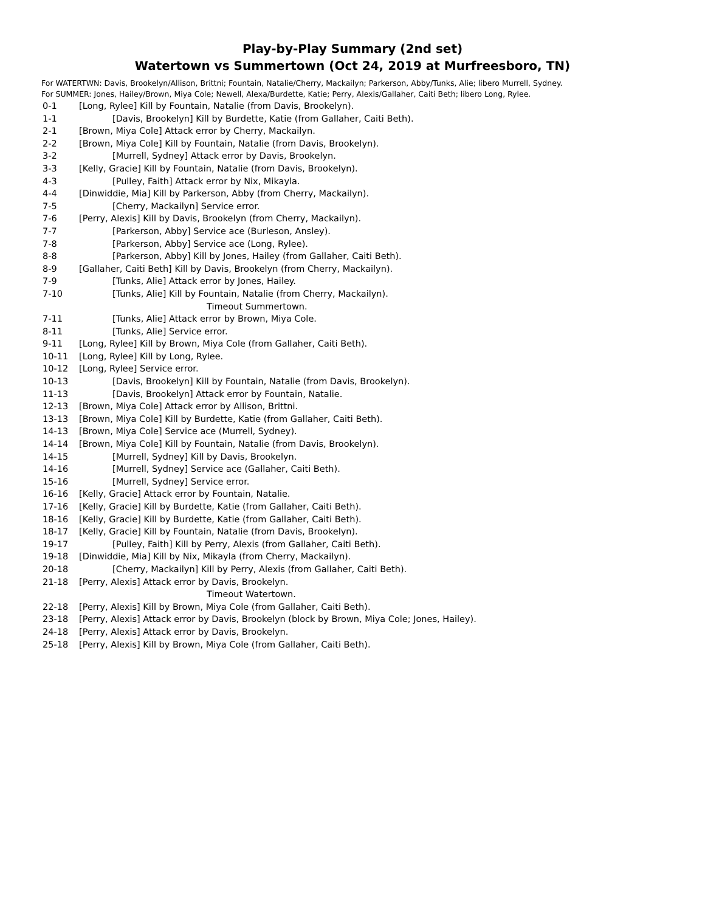Play-by-Play Summary (2nd set)
Watertown vs Summertown (Oct 24, 2019 at Murfreesboro, TN)
For WATERTWN: Davis, Brookelyn/Allison, Brittni; Fountain, Natalie/Cherry, Mackailyn; Parkerson, Abby/Tunks, Alie; libero Murrell, Sydney.
For SUMMER: Jones, Hailey/Brown, Miya Cole; Newell, Alexa/Burdette, Katie; Perry, Alexis/Gallaher, Caiti Beth; libero Long, Rylee.
0-1 [Long, Rylee] Kill by Fountain, Natalie (from Davis, Brookelyn).
1-1 [Davis, Brookelyn] Kill by Burdette, Katie (from Gallaher, Caiti Beth).
2-1 [Brown, Miya Cole] Attack error by Cherry, Mackailyn.
2-2 [Brown, Miya Cole] Kill by Fountain, Natalie (from Davis, Brookelyn).
3-2 [Murrell, Sydney] Attack error by Davis, Brookelyn.
3-3 [Kelly, Gracie] Kill by Fountain, Natalie (from Davis, Brookelyn).
4-3 [Pulley, Faith] Attack error by Nix, Mikayla.
4-4 [Dinwiddie, Mia] Kill by Parkerson, Abby (from Cherry, Mackailyn).
7-5 [Cherry, Mackailyn] Service error.
7-6 [Perry, Alexis] Kill by Davis, Brookelyn (from Cherry, Mackailyn).
7-7 [Parkerson, Abby] Service ace (Burleson, Ansley).
7-8 [Parkerson, Abby] Service ace (Long, Rylee).
8-8 [Parkerson, Abby] Kill by Jones, Hailey (from Gallaher, Caiti Beth).
8-9 [Gallaher, Caiti Beth] Kill by Davis, Brookelyn (from Cherry, Mackailyn).
7-9 [Tunks, Alie] Attack error by Jones, Hailey.
7-10 [Tunks, Alie] Kill by Fountain, Natalie (from Cherry, Mackailyn).
Timeout Summertown.
7-11 [Tunks, Alie] Attack error by Brown, Miya Cole.
8-11 [Tunks, Alie] Service error.
9-11 [Long, Rylee] Kill by Brown, Miya Cole (from Gallaher, Caiti Beth).
10-11 [Long, Rylee] Kill by Long, Rylee.
10-12 [Long, Rylee] Service error.
10-13 [Davis, Brookelyn] Kill by Fountain, Natalie (from Davis, Brookelyn).
11-13 [Davis, Brookelyn] Attack error by Fountain, Natalie.
12-13 [Brown, Miya Cole] Attack error by Allison, Brittni.
13-13 [Brown, Miya Cole] Kill by Burdette, Katie (from Gallaher, Caiti Beth).
14-13 [Brown, Miya Cole] Service ace (Murrell, Sydney).
14-14 [Brown, Miya Cole] Kill by Fountain, Natalie (from Davis, Brookelyn).
14-15 [Murrell, Sydney] Kill by Davis, Brookelyn.
14-16 [Murrell, Sydney] Service ace (Gallaher, Caiti Beth).
15-16 [Murrell, Sydney] Service error.
16-16 [Kelly, Gracie] Attack error by Fountain, Natalie.
17-16 [Kelly, Gracie] Kill by Burdette, Katie (from Gallaher, Caiti Beth).
18-16 [Kelly, Gracie] Kill by Burdette, Katie (from Gallaher, Caiti Beth).
18-17 [Kelly, Gracie] Kill by Fountain, Natalie (from Davis, Brookelyn).
19-17 [Pulley, Faith] Kill by Perry, Alexis (from Gallaher, Caiti Beth).
19-18 [Dinwiddie, Mia] Kill by Nix, Mikayla (from Cherry, Mackailyn).
20-18 [Cherry, Mackailyn] Kill by Perry, Alexis (from Gallaher, Caiti Beth).
21-18 [Perry, Alexis] Attack error by Davis, Brookelyn.
Timeout Watertown.
22-18 [Perry, Alexis] Kill by Brown, Miya Cole (from Gallaher, Caiti Beth).
23-18 [Perry, Alexis] Attack error by Davis, Brookelyn (block by Brown, Miya Cole; Jones, Hailey).
24-18 [Perry, Alexis] Attack error by Davis, Brookelyn.
25-18 [Perry, Alexis] Kill by Brown, Miya Cole (from Gallaher, Caiti Beth).